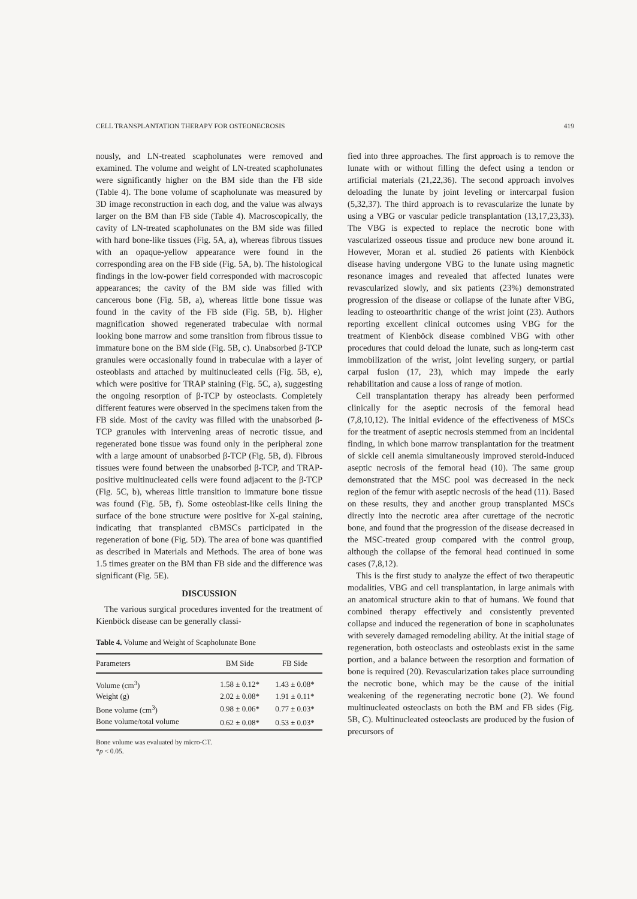CELL TRANSPLANTATION THERAPY FOR OSTEONECROSIS 419
nously, and LN-treated scapholunates were removed and examined. The volume and weight of LN-treated scapholunates were significantly higher on the BM side than the FB side (Table 4). The bone volume of scapholunate was measured by 3D image reconstruction in each dog, and the value was always larger on the BM than FB side (Table 4). Macroscopically, the cavity of LN-treated scapholunates on the BM side was filled with hard bone-like tissues (Fig. 5A, a), whereas fibrous tissues with an opaque-yellow appearance were found in the corresponding area on the FB side (Fig. 5A, b). The histological findings in the low-power field corresponded with macroscopic appearances; the cavity of the BM side was filled with cancerous bone (Fig. 5B, a), whereas little bone tissue was found in the cavity of the FB side (Fig. 5B, b). Higher magnification showed regenerated trabeculae with normal looking bone marrow and some transition from fibrous tissue to immature bone on the BM side (Fig. 5B, c). Unabsorbed β-TCP granules were occasionally found in trabeculae with a layer of osteoblasts and attached by multinucleated cells (Fig. 5B, e), which were positive for TRAP staining (Fig. 5C, a), suggesting the ongoing resorption of β-TCP by osteoclasts. Completely different features were observed in the specimens taken from the FB side. Most of the cavity was filled with the unabsorbed β-TCP granules with intervening areas of necrotic tissue, and regenerated bone tissue was found only in the peripheral zone with a large amount of unabsorbed β-TCP (Fig. 5B, d). Fibrous tissues were found between the unabsorbed β-TCP, and TRAP-positive multinucleated cells were found adjacent to the β-TCP (Fig. 5C, b), whereas little transition to immature bone tissue was found (Fig. 5B, f). Some osteoblast-like cells lining the surface of the bone structure were positive for X-gal staining, indicating that transplanted cBMSCs participated in the regeneration of bone (Fig. 5D). The area of bone was quantified as described in Materials and Methods. The area of bone was 1.5 times greater on the BM than FB side and the difference was significant (Fig. 5E).
DISCUSSION
The various surgical procedures invented for the treatment of Kienböck disease can be generally classi-
Table 4. Volume and Weight of Scapholunate Bone
| Parameters | BM Side | FB Side |
| --- | --- | --- |
| Volume (cm<sup>3</sup>) | 1.58 ± 0.12* | 1.43 ± 0.08* |
| Weight (g) | 2.02 ± 0.08* | 1.91 ± 0.11* |
| Bone volume (cm<sup>3</sup>) | 0.98 ± 0.06* | 0.77 ± 0.03* |
| Bone volume/total volume | 0.62 ± 0.08* | 0.53 ± 0.03* |
Bone volume was evaluated by micro-CT.
*p < 0.05.
fied into three approaches. The first approach is to remove the lunate with or without filling the defect using a tendon or artificial materials (21,22,36). The second approach involves deloading the lunate by joint leveling or intercarpal fusion (5,32,37). The third approach is to revascularize the lunate by using a VBG or vascular pedicle transplantation (13,17,23,33). The VBG is expected to replace the necrotic bone with vascularized osseous tissue and produce new bone around it. However, Moran et al. studied 26 patients with Kienböck disease having undergone VBG to the lunate using magnetic resonance images and revealed that affected lunates were revascularized slowly, and six patients (23%) demonstrated progression of the disease or collapse of the lunate after VBG, leading to osteoarthritic change of the wrist joint (23). Authors reporting excellent clinical outcomes using VBG for the treatment of Kienböck disease combined VBG with other procedures that could deload the lunate, such as long-term cast immobilization of the wrist, joint leveling surgery, or partial carpal fusion (17, 23), which may impede the early rehabilitation and cause a loss of range of motion.
Cell transplantation therapy has already been performed clinically for the aseptic necrosis of the femoral head (7,8,10,12). The initial evidence of the effectiveness of MSCs for the treatment of aseptic necrosis stemmed from an incidental finding, in which bone marrow transplantation for the treatment of sickle cell anemia simultaneously improved steroid-induced aseptic necrosis of the femoral head (10). The same group demonstrated that the MSC pool was decreased in the neck region of the femur with aseptic necrosis of the head (11). Based on these results, they and another group transplanted MSCs directly into the necrotic area after curettage of the necrotic bone, and found that the progression of the disease decreased in the MSC-treated group compared with the control group, although the collapse of the femoral head continued in some cases (7,8,12).
This is the first study to analyze the effect of two therapeutic modalities, VBG and cell transplantation, in large animals with an anatomical structure akin to that of humans. We found that combined therapy effectively and consistently prevented collapse and induced the regeneration of bone in scapholunates with severely damaged remodeling ability. At the initial stage of regeneration, both osteoclasts and osteoblasts exist in the same portion, and a balance between the resorption and formation of bone is required (20). Revascularization takes place surrounding the necrotic bone, which may be the cause of the initial weakening of the regenerating necrotic bone (2). We found multinucleated osteoclasts on both the BM and FB sides (Fig. 5B, C). Multinucleated osteoclasts are produced by the fusion of precursors of